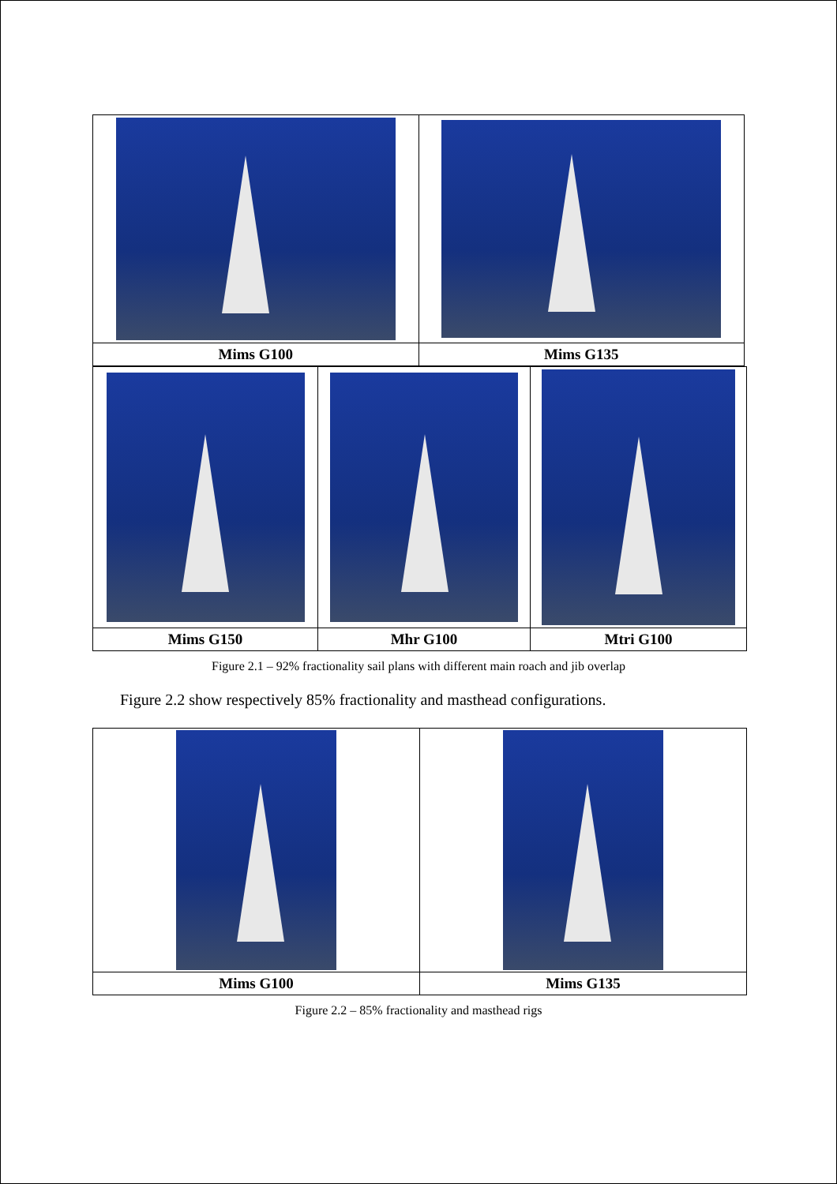| Mims G100 | Mims G135 |
| Mims G150 | Mhr G100 | Mtri G100 |
Figure 2.1 – 92% fractionality sail plans with different main roach and jib overlap
Figure 2.2 show respectively 85% fractionality and masthead configurations.
| Mims G100 | Mims G135 |
Figure 2.2 – 85% fractionality and masthead rigs